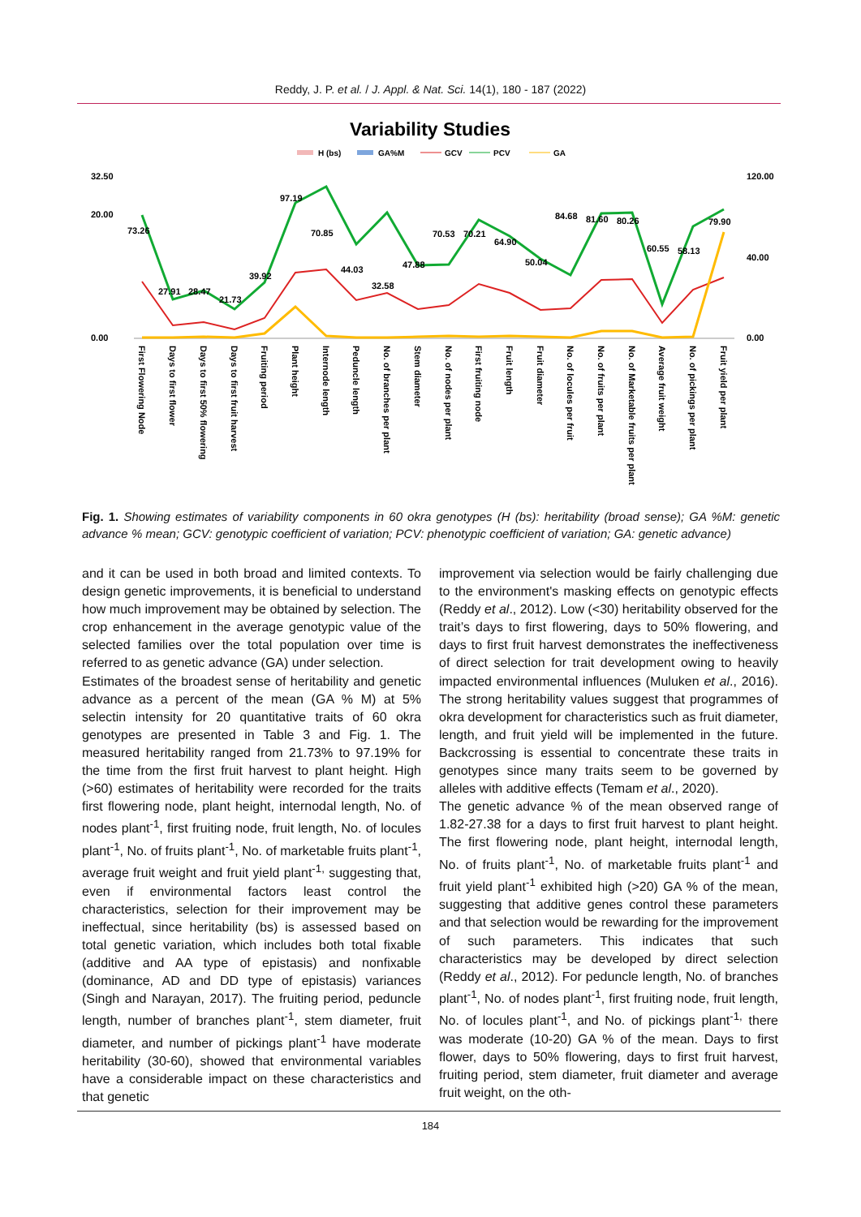Reddy, J. P. et al. / J. Appl. & Nat. Sci. 14(1), 180 - 187 (2022)
Variability Studies
H (bs)
GA%M
GCV
PCV
GA
32.50
20.00
0.00
120.00
40.00
0.00
73.26
27.91
28.47
21.73
39.92
97.19
70.85
44.03
32.58
47.88
70.53
70.21
64.90
50.04
84.68
81.60
80.26
60.55
58.13
79.90
First Flowering Node
Days to first flower
Days to first 50% flowering
Days to first fruit harvest
Fruiting period
Plant height
Internode length
Peduncle length
No. of branches per plant
Stem diameter
No. of nodes per plant
First fruiting node
Fruit length
Fruit diameter
No. of locules per fruit
No. of fruits per plant
No. of Marketable fruits per plant
Average fruit weight
No. of pickings per plant
Fruit yield per plant
Fig. 1. Showing estimates of variability components in 60 okra genotypes (H (bs): heritability (broad sense); GA %M: genetic advance % mean; GCV: genotypic coefficient of variation; PCV: phenotypic coefficient of variation; GA: genetic advance)
and it can be used in both broad and limited contexts. To design genetic improvements, it is beneficial to understand how much improvement may be obtained by selection. The crop enhancement in the average genotypic value of the selected families over the total population over time is referred to as genetic advance (GA) under selection.
Estimates of the broadest sense of heritability and genetic advance as a percent of the mean (GA % M) at 5% selectin intensity for 20 quantitative traits of 60 okra genotypes are presented in Table 3 and Fig. 1. The measured heritability ranged from 21.73% to 97.19% for the time from the first fruit harvest to plant height. High (>60) estimates of heritability were recorded for the traits first flowering node, plant height, internodal length, No. of nodes plant<sup>-1</sup>, first fruiting node, fruit length, No. of locules plant<sup>-1</sup>, No. of fruits plant<sup>-1</sup>, No. of marketable fruits plant<sup>-1</sup>, average fruit weight and fruit yield plant<sup>-1,</sup> suggesting that, even if environmental factors least control the characteristics, selection for their improvement may be ineffectual, since heritability (bs) is assessed based on total genetic variation, which includes both total fixable (additive and AA type of epistasis) and nonfixable (dominance, AD and DD type of epistasis) variances (Singh and Narayan, 2017). The fruiting period, peduncle length, number of branches plant<sup>-1</sup>, stem diameter, fruit diameter, and number of pickings plant<sup>-1</sup> have moderate heritability (30-60), showed that environmental variables have a considerable impact on these characteristics and that genetic
improvement via selection would be fairly challenging due to the environment's masking effects on genotypic effects (Reddy et al., 2012). Low (<30) heritability observed for the trait’s days to first flowering, days to 50% flowering, and days to first fruit harvest demonstrates the ineffectiveness of direct selection for trait development owing to heavily impacted environmental influences (Muluken et al., 2016). The strong heritability values suggest that programmes of okra development for characteristics such as fruit diameter, length, and fruit yield will be implemented in the future. Backcrossing is essential to concentrate these traits in genotypes since many traits seem to be governed by alleles with additive effects (Temam et al., 2020).
The genetic advance % of the mean observed range of 1.82-27.38 for a days to first fruit harvest to plant height. The first flowering node, plant height, internodal length, No. of fruits plant<sup>-1</sup>, No. of marketable fruits plant<sup>-1</sup> and fruit yield plant<sup>-1</sup> exhibited high (>20) GA % of the mean, suggesting that additive genes control these parameters and that selection would be rewarding for the improvement of such parameters. This indicates that such characteristics may be developed by direct selection (Reddy et al., 2012). For peduncle length, No. of branches plant<sup>-1</sup>, No. of nodes plant<sup>-1</sup>, first fruiting node, fruit length, No. of locules plant<sup>-1</sup>, and No. of pickings plant<sup>-1,</sup> there was moderate (10-20) GA % of the mean. Days to first flower, days to 50% flowering, days to first fruit harvest, fruiting period, stem diameter, fruit diameter and average fruit weight, on the oth-
184